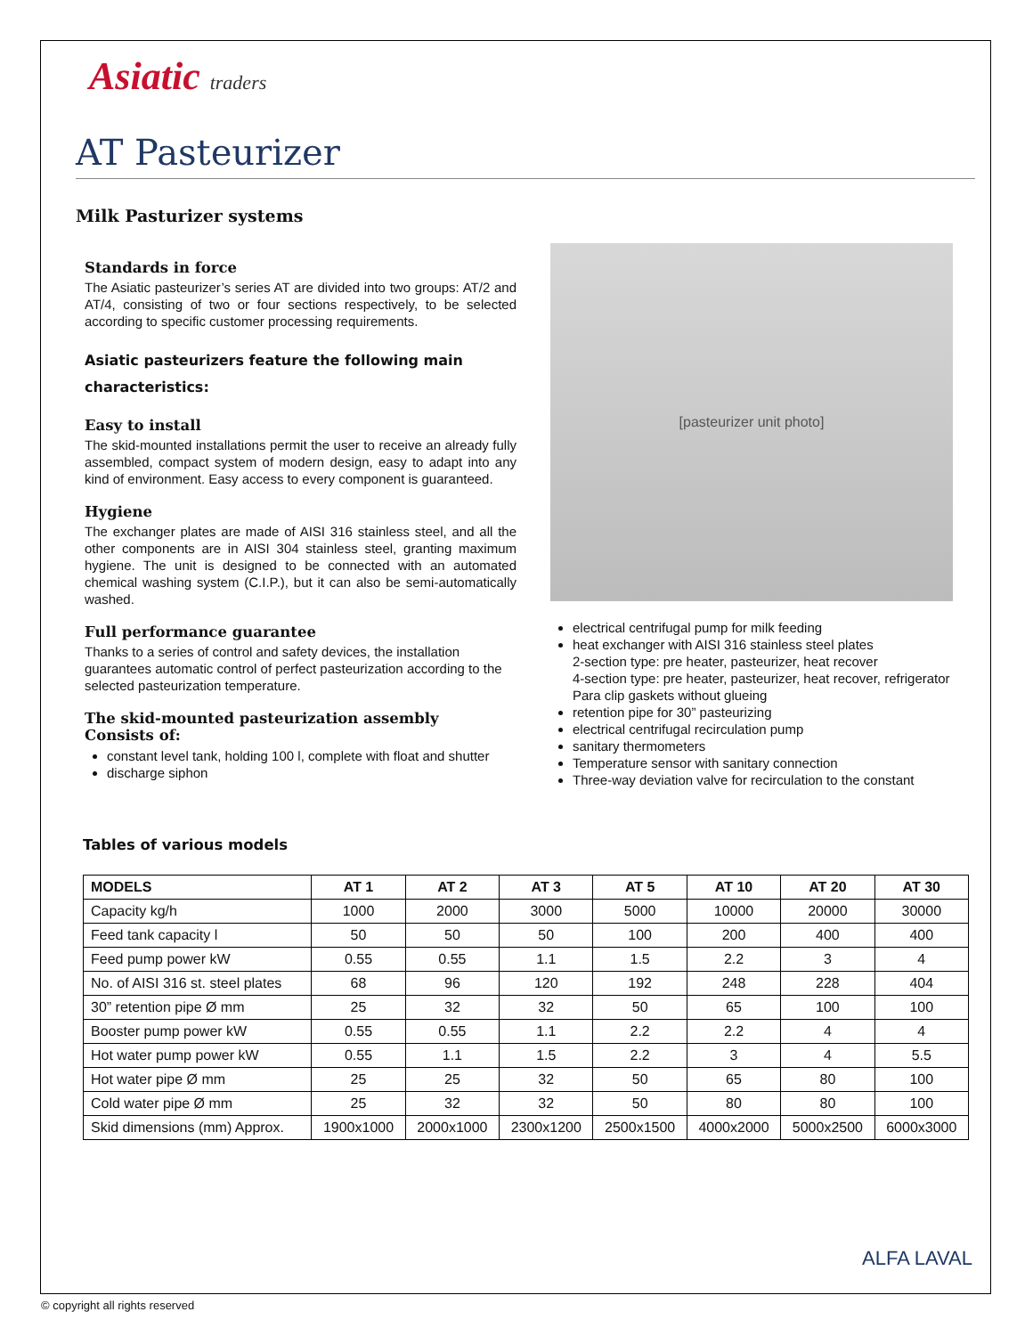Asiatic traders
AT Pasteurizer
Milk Pasturizer systems
Standards in force
The Asiatic pasteurizer’s series AT are divided into two groups: AT/2 and AT/4, consisting of two or four sections respectively, to be selected according to specific customer processing requirements.
Asiatic pasteurizers feature the following main characteristics:
Easy to install
The skid-mounted installations permit the user to receive an already fully assembled, compact system of modern design, easy to adapt into any kind of environment. Easy access to every component is guaranteed.
Hygiene
The exchanger plates are made of AISI 316 stainless steel, and all the other components are in AISI 304 stainless steel, granting maximum hygiene. The unit is designed to be connected with an automated chemical washing system (C.I.P.), but it can also be semi-automatically washed.
Full performance guarantee
Thanks to a series of control and safety devices, the installation guarantees automatic control of perfect pasteurization according to the selected pasteurization temperature.
The skid-mounted pasteurization assembly
Consists of:
constant level tank, holding 100 l, complete with float and shutter
discharge siphon
[pasteurizer unit photo]
electrical centrifugal pump for milk feeding
heat exchanger with AISI 316 stainless steel plates
2-section type: pre heater, pasteurizer, heat recover
4-section type: pre heater, pasteurizer, heat recover, refrigerator
Para clip gaskets without glueing
retention pipe for 30” pasteurizing
electrical centrifugal recirculation pump
sanitary thermometers
Temperature sensor with sanitary connection
Three-way deviation valve for recirculation to the constant
Tables of various models
| MODELS | AT 1 | AT 2 | AT 3 | AT 5 | AT 10 | AT 20 | AT 30 |
| --- | --- | --- | --- | --- | --- | --- | --- |
| Capacity kg/h | 1000 | 2000 | 3000 | 5000 | 10000 | 20000 | 30000 |
| Feed tank capacity l | 50 | 50 | 50 | 100 | 200 | 400 | 400 |
| Feed pump power kW | 0.55 | 0.55 | 1.1 | 1.5 | 2.2 | 3 | 4 |
| No. of AISI 316 st. steel plates | 68 | 96 | 120 | 192 | 248 | 228 | 404 |
| 30” retention pipe Ø mm | 25 | 32 | 32 | 50 | 65 | 100 | 100 |
| Booster pump power kW | 0.55 | 0.55 | 1.1 | 2.2 | 2.2 | 4 | 4 |
| Hot water pump power kW | 0.55 | 1.1 | 1.5 | 2.2 | 3 | 4 | 5.5 |
| Hot water pipe Ø mm | 25 | 25 | 32 | 50 | 65 | 80 | 100 |
| Cold water pipe Ø mm | 25 | 32 | 32 | 50 | 80 | 80 | 100 |
| Skid dimensions (mm) Approx. | 1900x1000 | 2000x1000 | 2300x1200 | 2500x1500 | 4000x2000 | 5000x2500 | 6000x3000 |
ALFA LAVAL
© copyright all rights reserved